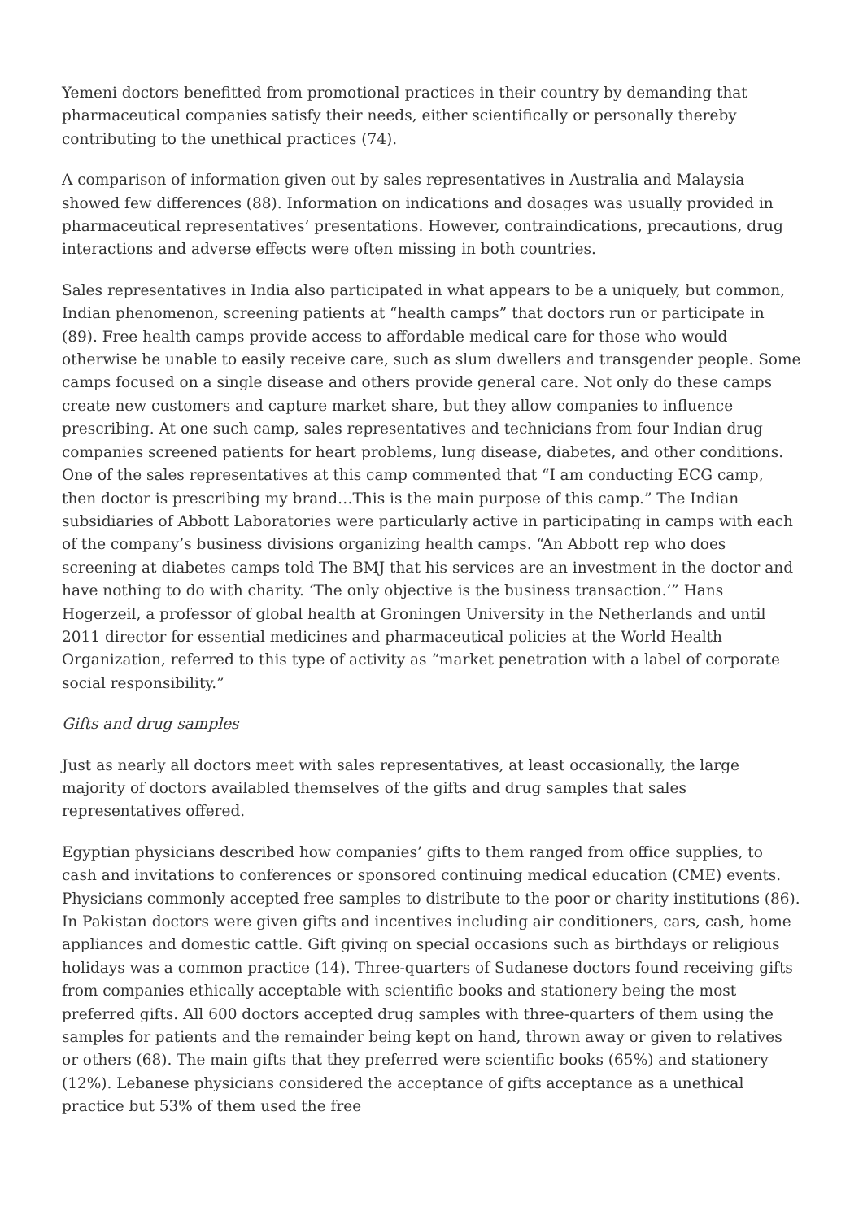Yemeni doctors benefitted from promotional practices in their country by demanding that pharmaceutical companies satisfy their needs, either scientifically or personally thereby contributing to the unethical practices (74).
A comparison of information given out by sales representatives in Australia and Malaysia showed few differences (88). Information on indications and dosages was usually provided in pharmaceutical representatives’ presentations. However, contraindications, precautions, drug interactions and adverse effects were often missing in both countries.
Sales representatives in India also participated in what appears to be a uniquely, but common, Indian phenomenon, screening patients at “health camps” that doctors run or participate in (89). Free health camps provide access to affordable medical care for those who would otherwise be unable to easily receive care, such as slum dwellers and transgender people. Some camps focused on a single disease and others provide general care. Not only do these camps create new customers and capture market share, but they allow companies to influence prescribing. At one such camp, sales representatives and technicians from four Indian drug companies screened patients for heart problems, lung disease, diabetes, and other conditions. One of the sales representatives at this camp commented that “I am conducting ECG camp, then doctor is prescribing my brand…This is the main purpose of this camp.” The Indian subsidiaries of Abbott Laboratories were particularly active in participating in camps with each of the company’s business divisions organizing health camps. “An Abbott rep who does screening at diabetes camps told The BMJ that his services are an investment in the doctor and have nothing to do with charity. ‘The only objective is the business transaction.’” Hans Hogerzeil, a professor of global health at Groningen University in the Netherlands and until 2011 director for essential medicines and pharmaceutical policies at the World Health Organization, referred to this type of activity as “market penetration with a label of corporate social responsibility.”
Gifts and drug samples
Just as nearly all doctors meet with sales representatives, at least occasionally, the large majority of doctors availabled themselves of the gifts and drug samples that sales representatives offered.
Egyptian physicians described how companies’ gifts to them ranged from office supplies, to cash and invitations to conferences or sponsored continuing medical education (CME) events. Physicians commonly accepted free samples to distribute to the poor or charity institutions (86). In Pakistan doctors were given gifts and incentives including air conditioners, cars, cash, home appliances and domestic cattle. Gift giving on special occasions such as birthdays or religious holidays was a common practice (14). Three-quarters of Sudanese doctors found receiving gifts from companies ethically acceptable with scientific books and stationery being the most preferred gifts. All 600 doctors accepted drug samples with three-quarters of them using the samples for patients and the remainder being kept on hand, thrown away or given to relatives or others (68). The main gifts that they preferred were scientific books (65%) and stationery (12%). Lebanese physicians considered the acceptance of gifts acceptance as a unethical practice but 53% of them used the free